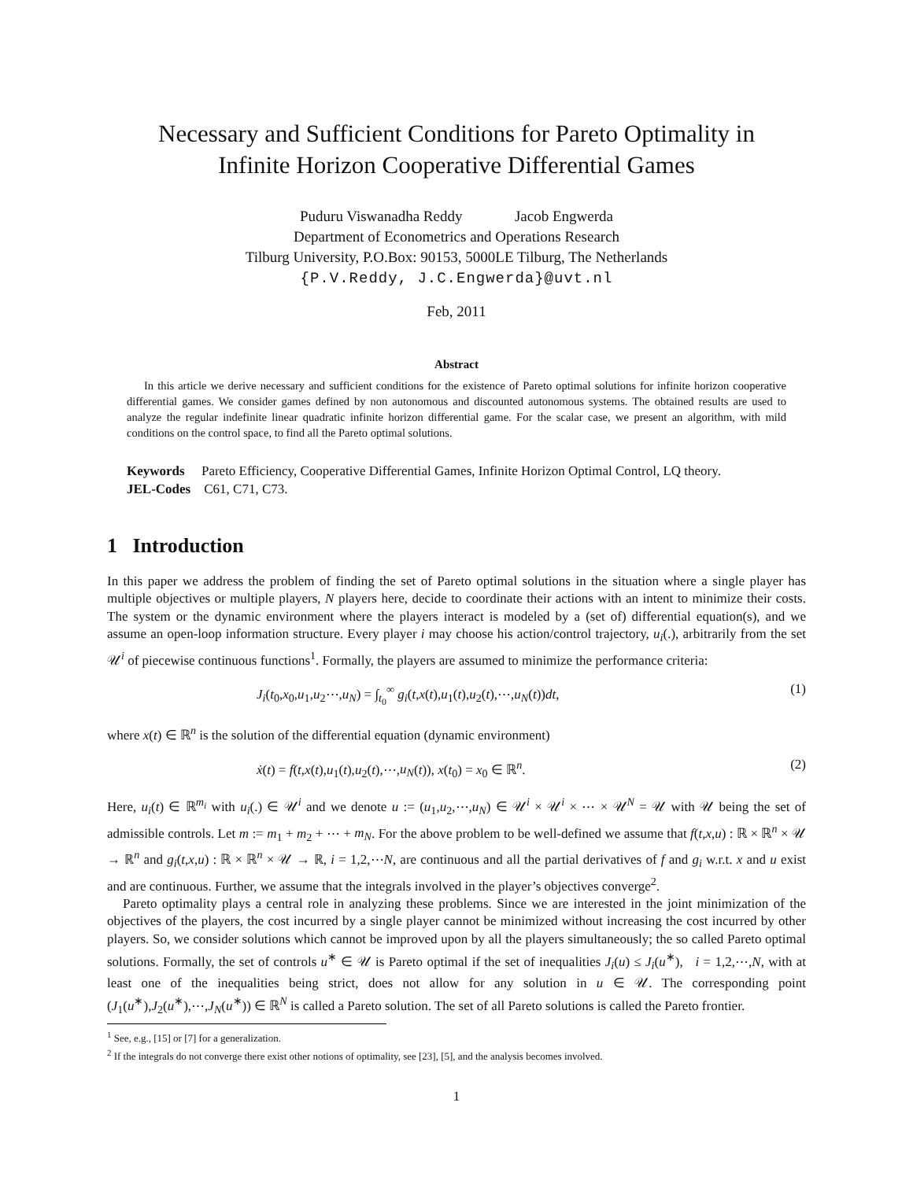Necessary and Sufficient Conditions for Pareto Optimality in
Infinite Horizon Cooperative Differential Games
Puduru Viswanadha Reddy Jacob Engwerda
Department of Econometrics and Operations Research
Tilburg University, P.O.Box: 90153, 5000LE Tilburg, The Netherlands
{P.V.Reddy, J.C.Engwerda}@uvt.nl
Feb, 2011
Abstract
In this article we derive necessary and sufficient conditions for the existence of Pareto optimal solutions for infinite horizon cooperative differential games. We consider games defined by non autonomous and discounted autonomous systems. The obtained results are used to analyze the regular indefinite linear quadratic infinite horizon differential game. For the scalar case, we present an algorithm, with mild conditions on the control space, to find all the Pareto optimal solutions.
Keywords Pareto Efficiency, Cooperative Differential Games, Infinite Horizon Optimal Control, LQ theory.
JEL-Codes C61, C71, C73.
1 Introduction
In this paper we address the problem of finding the set of Pareto optimal solutions in the situation where a single player has multiple objectives or multiple players, N players here, decide to coordinate their actions with an intent to minimize their costs. The system or the dynamic environment where the players interact is modeled by a (set of) differential equation(s), and we assume an open-loop information structure. Every player i may choose his action/control trajectory, u<sub>i</sub>(.), arbitrarily from the set 𝒰<sup>i</sup> of piecewise continuous functions<sup>1</sup>. Formally, the players are assumed to minimize the performance criteria:
J<sub>i</sub>(t<sub>0</sub>,x<sub>0</sub>,u<sub>1</sub>,u<sub>2</sub>⋯,u<sub>N</sub>) = ∫<sub>t<sub>0</sub></sub><sup>∞</sup> g<sub>i</sub>(t,x(t),u<sub>1</sub>(t),u<sub>2</sub>(t),⋯,u<sub>N</sub>(t))dt, (1)
where x(t) ∈ ℝ<sup>n</sup> is the solution of the differential equation (dynamic environment)
ẋ(t) = f(t,x(t),u<sub>1</sub>(t),u<sub>2</sub>(t),⋯,u<sub>N</sub>(t)), x(t<sub>0</sub>) = x<sub>0</sub> ∈ ℝ<sup>n</sup>. (2)
Here, u<sub>i</sub>(t) ∈ ℝ<sup>m<sub>i</sub></sup> with u<sub>i</sub>(.) ∈ 𝒰<sup>i</sup> and we denote u := (u<sub>1</sub>,u<sub>2</sub>,⋯,u<sub>N</sub>) ∈ 𝒰<sup>i</sup> × 𝒰<sup>i</sup> × ⋯ × 𝒰<sup>N</sup> = 𝒰 with 𝒰 being the set of admissible controls. Let m := m<sub>1</sub> + m<sub>2</sub> + ⋯ + m<sub>N</sub>. For the above problem to be well-defined we assume that f(t,x,u) : ℝ × ℝ<sup>n</sup> × 𝒰 → ℝ<sup>n</sup> and g<sub>i</sub>(t,x,u) : ℝ × ℝ<sup>n</sup> × 𝒰 → ℝ, i = 1,2,⋯N, are continuous and all the partial derivatives of f and g<sub>i</sub> w.r.t. x and u exist and are continuous. Further, we assume that the integrals involved in the player’s objectives converge<sup>2</sup>.
Pareto optimality plays a central role in analyzing these problems. Since we are interested in the joint minimization of the objectives of the players, the cost incurred by a single player cannot be minimized without increasing the cost incurred by other players. So, we consider solutions which cannot be improved upon by all the players simultaneously; the so called Pareto optimal solutions. Formally, the set of controls u<sup>∗</sup> ∈ 𝒰 is Pareto optimal if the set of inequalities J<sub>i</sub>(u) ≤ J<sub>i</sub>(u<sup>∗</sup>), i = 1,2,⋯,N, with at least one of the inequalities being strict, does not allow for any solution in u ∈ 𝒰. The corresponding point (J<sub>1</sub>(u<sup>∗</sup>),J<sub>2</sub>(u<sup>∗</sup>),⋯,J<sub>N</sub>(u<sup>∗</sup>)) ∈ ℝ<sup>N</sup> is called a Pareto solution. The set of all Pareto solutions is called the Pareto frontier.
<sup>1</sup> See, e.g., [15] or [7] for a generalization.
<sup>2</sup> If the integrals do not converge there exist other notions of optimality, see [23], [5], and the analysis becomes involved.
1